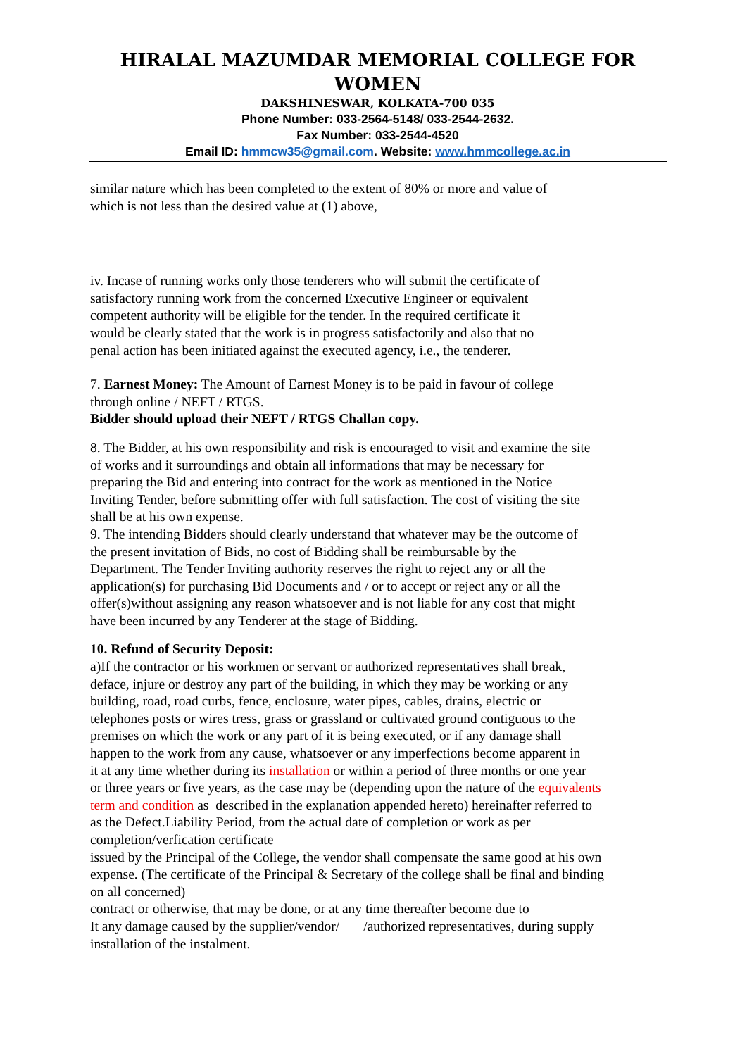HIRALAL MAZUMDAR MEMORIAL COLLEGE FOR WOMEN
DAKSHINESWAR, KOLKATA-700 035
Phone Number: 033-2564-5148/ 033-2544-2632.
Fax Number: 033-2544-4520
Email ID: hmmcw35@gmail.com. Website: www.hmmcollege.ac.in
similar nature which has been completed to the extent of 80% or more and value of
which is not less than the desired value at (1) above,
iv. Incase of running works only those tenderers who will submit the certificate of
satisfactory running work from the concerned Executive Engineer or equivalent
competent authority will be eligible for the tender. In the required certificate it
would be clearly stated that the work is in progress satisfactorily and also that no
penal action has been initiated against the executed agency, i.e., the tenderer.
7. Earnest Money: The Amount of Earnest Money is to be paid in favour of college
through online / NEFT / RTGS.
Bidder should upload their NEFT / RTGS Challan copy.
8. The Bidder, at his own responsibility and risk is encouraged to visit and examine the site
of works and it surroundings and obtain all informations that may be necessary for
preparing the Bid and entering into contract for the work as mentioned in the Notice
Inviting Tender, before submitting offer with full satisfaction. The cost of visiting the site
shall be at his own expense.
9. The intending Bidders should clearly understand that whatever may be the outcome of
the present invitation of Bids, no cost of Bidding shall be reimbursable by the
Department. The Tender Inviting authority reserves the right to reject any or all the
application(s) for purchasing Bid Documents and / or to accept or reject any or all the
offer(s)without assigning any reason whatsoever and is not liable for any cost that might
have been incurred by any Tenderer at the stage of Bidding.
10. Refund of Security Deposit:
a)If the contractor or his workmen or servant or authorized representatives shall break,
deface, injure or destroy any part of the building, in which they may be working or any
building, road, road curbs, fence, enclosure, water pipes, cables, drains, electric or
telephones posts or wires tress, grass or grassland or cultivated ground contiguous to the
premises on which the work or any part of it is being executed, or if any damage shall
happen to the work from any cause, whatsoever or any imperfections become apparent in
it at any time whether during its installation or within a period of three months or one year
or three years or five years, as the case may be (depending upon the nature of the equivalents
term and condition as described in the explanation appended hereto) hereinafter referred to
as the Defect.Liability Period, from the actual date of completion or work as per
completion/verfication certificate
issued by the Principal of the College, the vendor shall compensate the same good at his own
expense. (The certificate of the Principal & Secretary of the college shall be final and binding
on all concerned)
contract or otherwise, that may be done, or at any time thereafter become due to
It any damage caused by the supplier/vendor/ /authorized representatives, during supply
installation of the instalment.